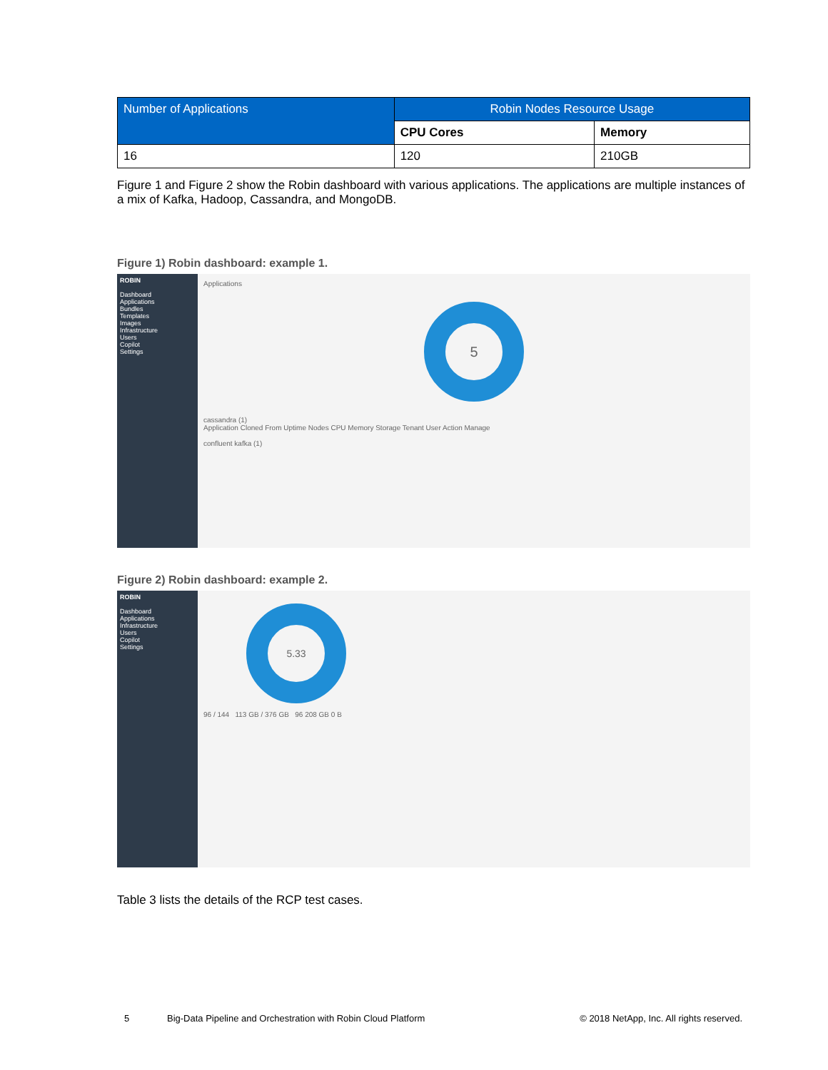| Number of Applications | Robin Nodes Resource Usage | |
| --- | --- | --- |
| | CPU Cores | Memory |
| 16 | 120 | 210GB |
Figure 1 and Figure 2 show the Robin dashboard with various applications. The applications are multiple instances of a mix of Kafka, Hadoop, Cassandra, and MongoDB.
Figure 1) Robin dashboard: example 1.
ROBIN
Dashboard
Applications
Bundles
Templates
Images
Infrastructure
Users
Copilot
Settings
Applications
5
cassandra (1)
Application Cloned From Uptime Nodes CPU Memory Storage Tenant User Action Manage
confluent kafka (1)
Figure 2) Robin dashboard: example 2.
ROBIN
Dashboard
Applications
Infrastructure
Users
Copilot
Settings
5.33
96 / 144 113 GB / 376 GB 96 208 GB 0 B
Table 3 lists the details of the RCP test cases.
5 Big-Data Pipeline and Orchestration with Robin Cloud Platform © 2018 NetApp, Inc. All rights reserved.